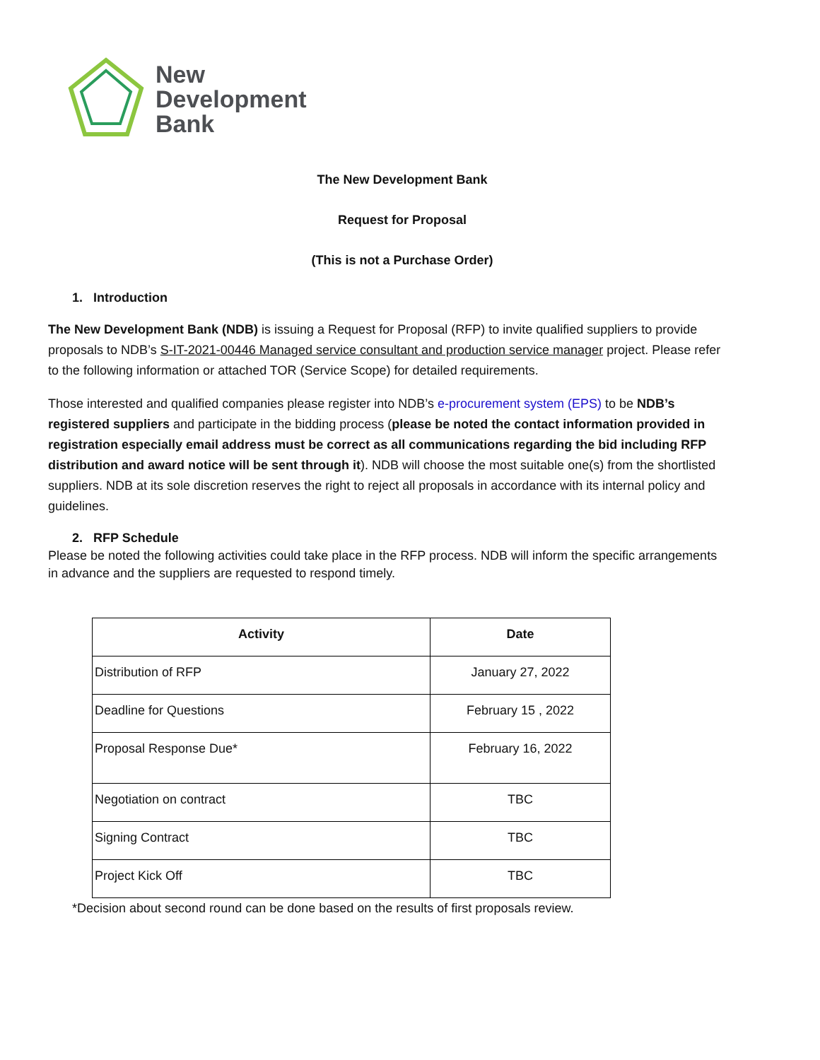New
Development
Bank
The New Development Bank
Request for Proposal
(This is not a Purchase Order)
1. Introduction
The New Development Bank (NDB) is issuing a Request for Proposal (RFP) to invite qualified suppliers to provide proposals to NDB’s S-IT-2021-00446 Managed service consultant and production service manager project. Please refer to the following information or attached TOR (Service Scope) for detailed requirements.
Those interested and qualified companies please register into NDB’s e-procurement system (EPS) to be NDB’s registered suppliers and participate in the bidding process (please be noted the contact information provided in registration especially email address must be correct as all communications regarding the bid including RFP distribution and award notice will be sent through it). NDB will choose the most suitable one(s) from the shortlisted suppliers. NDB at its sole discretion reserves the right to reject all proposals in accordance with its internal policy and guidelines.
2. RFP Schedule
Please be noted the following activities could take place in the RFP process. NDB will inform the specific arrangements in advance and the suppliers are requested to respond timely.
| Activity | Date |
| --- | --- |
| Distribution of RFP | January 27, 2022 |
| Deadline for Questions | February 15 , 2022 |
| Proposal Response Due* | February 16, 2022 |
| Negotiation on contract | TBC |
| Signing Contract | TBC |
| Project Kick Off | TBC |
*Decision about second round can be done based on the results of first proposals review.